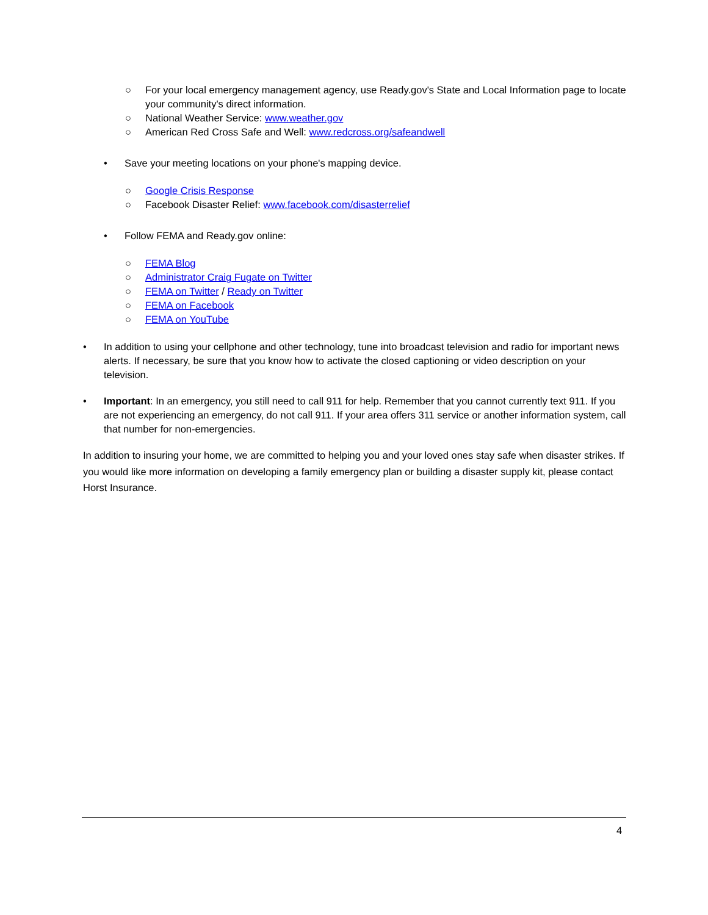○ For your local emergency management agency, use Ready.gov's State and Local Information page to locate your community's direct information.
○ National Weather Service: www.weather.gov
○ American Red Cross Safe and Well: www.redcross.org/safeandwell
• Save your meeting locations on your phone's mapping device.
○ Google Crisis Response
○ Facebook Disaster Relief: www.facebook.com/disasterrelief
• Follow FEMA and Ready.gov online:
○ FEMA Blog
○ Administrator Craig Fugate on Twitter
○ FEMA on Twitter / Ready on Twitter
○ FEMA on Facebook
○ FEMA on YouTube
• In addition to using your cellphone and other technology, tune into broadcast television and radio for important news alerts. If necessary, be sure that you know how to activate the closed captioning or video description on your television.
• Important: In an emergency, you still need to call 911 for help. Remember that you cannot currently text 911. If you are not experiencing an emergency, do not call 911. If your area offers 311 service or another information system, call that number for non-emergencies.
In addition to insuring your home, we are committed to helping you and your loved ones stay safe when disaster strikes. If you would like more information on developing a family emergency plan or building a disaster supply kit, please contact Horst Insurance.
4